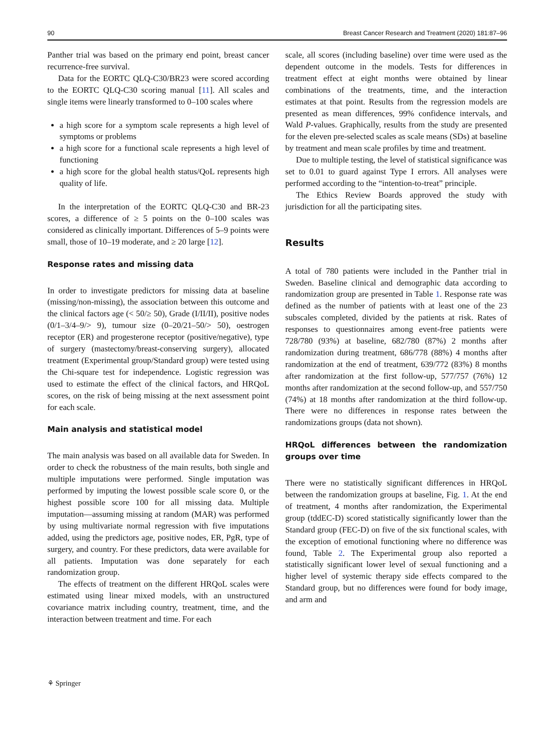90 Breast Cancer Research and Treatment (2020) 181:87–96
Panther trial was based on the primary end point, breast cancer recurrence-free survival.
Data for the EORTC QLQ-C30/BR23 were scored according to the EORTC QLQ-C30 scoring manual [11]. All scales and single items were linearly transformed to 0–100 scales where
a high score for a symptom scale represents a high level of symptoms or problems
a high score for a functional scale represents a high level of functioning
a high score for the global health status/QoL represents high quality of life.
In the interpretation of the EORTC QLQ-C30 and BR-23 scores, a difference of ≥ 5 points on the 0–100 scales was considered as clinically important. Differences of 5–9 points were small, those of 10–19 moderate, and ≥ 20 large [12].
Response rates and missing data
In order to investigate predictors for missing data at baseline (missing/non-missing), the association between this outcome and the clinical factors age (< 50/≥ 50), Grade (I/II/II), positive nodes (0/1–3/4–9/> 9), tumour size (0–20/21–50/> 50), oestrogen receptor (ER) and progesterone receptor (positive/negative), type of surgery (mastectomy/breast-conserving surgery), allocated treatment (Experimental group/Standard group) were tested using the Chi-square test for independence. Logistic regression was used to estimate the effect of the clinical factors, and HRQoL scores, on the risk of being missing at the next assessment point for each scale.
Main analysis and statistical model
The main analysis was based on all available data for Sweden. In order to check the robustness of the main results, both single and multiple imputations were performed. Single imputation was performed by imputing the lowest possible scale score 0, or the highest possible score 100 for all missing data. Multiple imputation—assuming missing at random (MAR) was performed by using multivariate normal regression with five imputations added, using the predictors age, positive nodes, ER, PgR, type of surgery, and country. For these predictors, data were available for all patients. Imputation was done separately for each randomization group.
The effects of treatment on the different HRQoL scales were estimated using linear mixed models, with an unstructured covariance matrix including country, treatment, time, and the interaction between treatment and time. For each
scale, all scores (including baseline) over time were used as the dependent outcome in the models. Tests for differences in treatment effect at eight months were obtained by linear combinations of the treatments, time, and the interaction estimates at that point. Results from the regression models are presented as mean differences, 99% confidence intervals, and Wald P-values. Graphically, results from the study are presented for the eleven pre-selected scales as scale means (SDs) at baseline by treatment and mean scale profiles by time and treatment.
Due to multiple testing, the level of statistical significance was set to 0.01 to guard against Type I errors. All analyses were performed according to the “intention-to-treat” principle.
The Ethics Review Boards approved the study with jurisdiction for all the participating sites.
Results
A total of 780 patients were included in the Panther trial in Sweden. Baseline clinical and demographic data according to randomization group are presented in Table 1. Response rate was defined as the number of patients with at least one of the 23 subscales completed, divided by the patients at risk. Rates of responses to questionnaires among event-free patients were 728/780 (93%) at baseline, 682/780 (87%) 2 months after randomization during treatment, 686/778 (88%) 4 months after randomization at the end of treatment, 639/772 (83%) 8 months after randomization at the first follow-up, 577/757 (76%) 12 months after randomization at the second follow-up, and 557/750 (74%) at 18 months after randomization at the third follow-up. There were no differences in response rates between the randomizations groups (data not shown).
HRQoL differences between the randomization groups over time
There were no statistically significant differences in HRQoL between the randomization groups at baseline, Fig. 1. At the end of treatment, 4 months after randomization, the Experimental group (tddEC-D) scored statistically significantly lower than the Standard group (FEC-D) on five of the six functional scales, with the exception of emotional functioning where no difference was found, Table 2. The Experimental group also reported a statistically significant lower level of sexual functioning and a higher level of systemic therapy side effects compared to the Standard group, but no differences were found for body image, and arm and
⚘ Springer